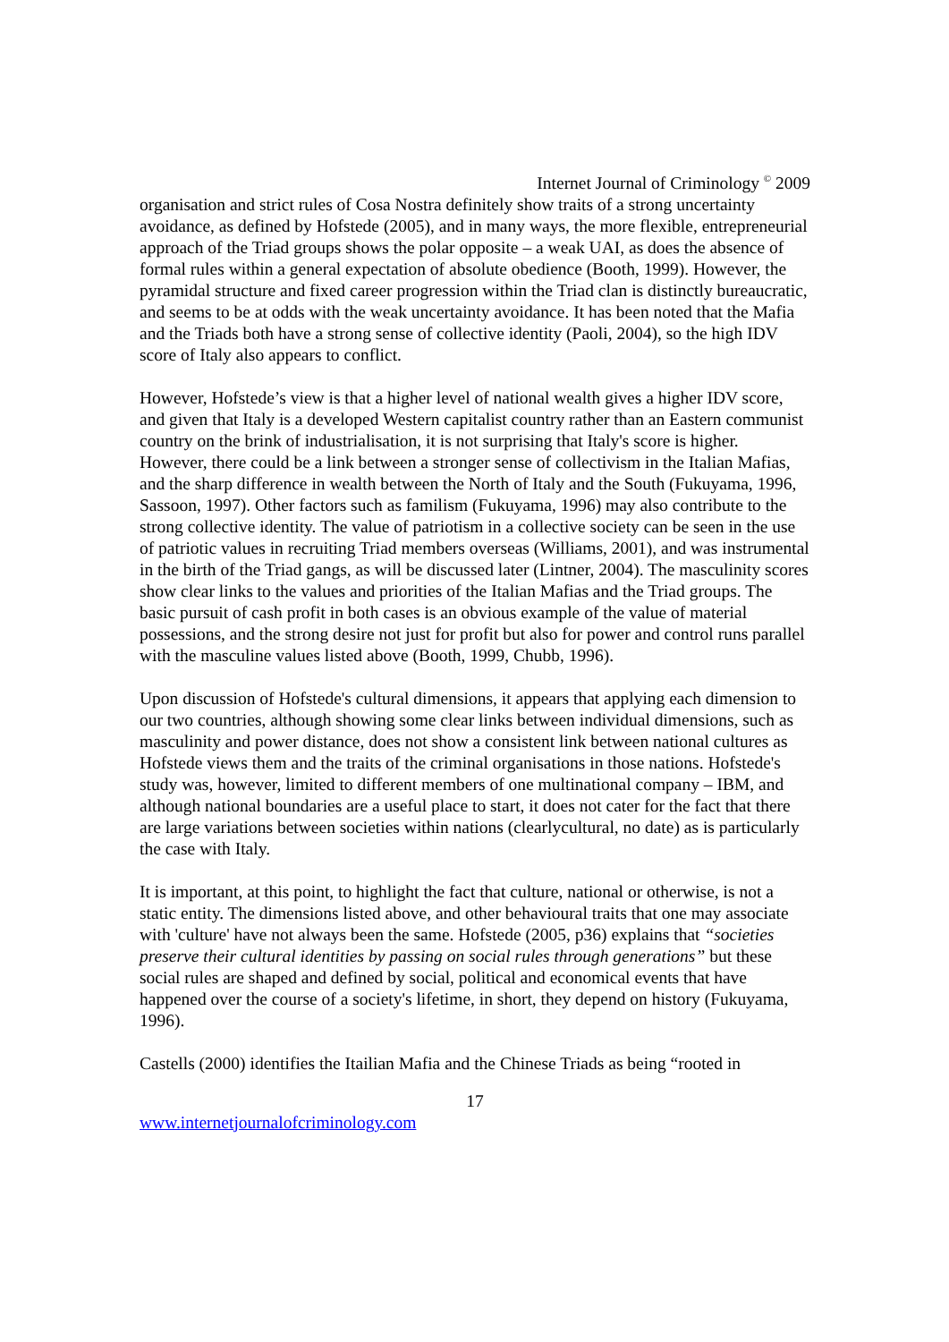Internet Journal of Criminology <sup>©</sup> 2009
organisation and strict rules of Cosa Nostra definitely show traits of a strong uncertainty avoidance, as defined by Hofstede (2005), and in many ways, the more flexible, entrepreneurial approach of the Triad groups shows the polar opposite – a weak UAI, as does the absence of formal rules within a general expectation of absolute obedience (Booth, 1999). However, the pyramidal structure and fixed career progression within the Triad clan is distinctly bureaucratic, and seems to be at odds with the weak uncertainty avoidance. It has been noted that the Mafia and the Triads both have a strong sense of collective identity (Paoli, 2004), so the high IDV score of Italy also appears to conflict.
However, Hofstede’s view is that a higher level of national wealth gives a higher IDV score, and given that Italy is a developed Western capitalist country rather than an Eastern communist country on the brink of industrialisation, it is not surprising that Italy's score is higher. However, there could be a link between a stronger sense of collectivism in the Italian Mafias, and the sharp difference in wealth between the North of Italy and the South (Fukuyama, 1996, Sassoon, 1997). Other factors such as familism (Fukuyama, 1996) may also contribute to the strong collective identity. The value of patriotism in a collective society can be seen in the use of patriotic values in recruiting Triad members overseas (Williams, 2001), and was instrumental in the birth of the Triad gangs, as will be discussed later (Lintner, 2004). The masculinity scores show clear links to the values and priorities of the Italian Mafias and the Triad groups. The basic pursuit of cash profit in both cases is an obvious example of the value of material possessions, and the strong desire not just for profit but also for power and control runs parallel with the masculine values listed above (Booth, 1999, Chubb, 1996).
Upon discussion of Hofstede's cultural dimensions, it appears that applying each dimension to our two countries, although showing some clear links between individual dimensions, such as masculinity and power distance, does not show a consistent link between national cultures as Hofstede views them and the traits of the criminal organisations in those nations. Hofstede's study was, however, limited to different members of one multinational company – IBM, and although national boundaries are a useful place to start, it does not cater for the fact that there are large variations between societies within nations (clearlycultural, no date) as is particularly the case with Italy.
It is important, at this point, to highlight the fact that culture, national or otherwise, is not a static entity. The dimensions listed above, and other behavioural traits that one may associate with 'culture' have not always been the same. Hofstede (2005, p36) explains that “societies preserve their cultural identities by passing on social rules through generations” but these social rules are shaped and defined by social, political and economical events that have happened over the course of a society's lifetime, in short, they depend on history (Fukuyama, 1996).
Castells (2000) identifies the Itailian Mafia and the Chinese Triads as being “rooted in
17
www.internetjournalofcriminology.com